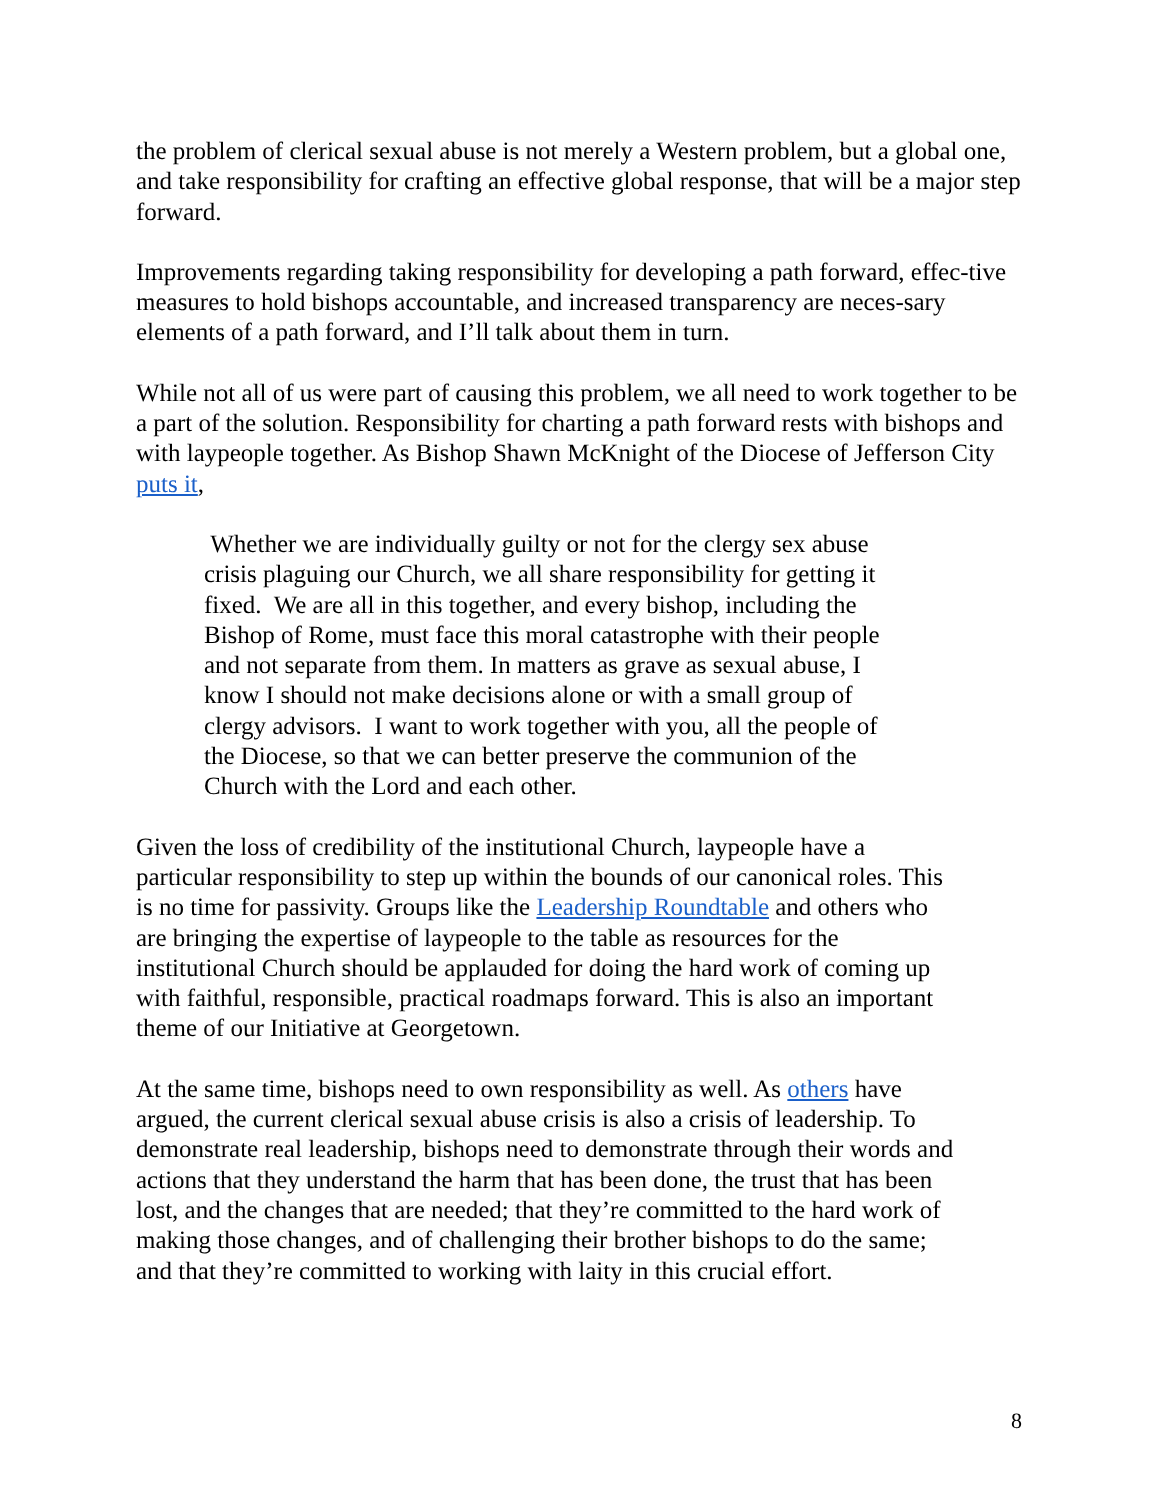the problem of clerical sexual abuse is not merely a Western problem, but a global one, and take responsibility for crafting an effective global response, that will be a major step forward.
Improvements regarding taking responsibility for developing a path forward, effec-tive measures to hold bishops accountable, and increased transparency are neces-sary elements of a path forward, and I’ll talk about them in turn.
While not all of us were part of causing this problem, we all need to work together to be a part of the solution. Responsibility for charting a path forward rests with bishops and with laypeople together. As Bishop Shawn McKnight of the Diocese of Jefferson City puts it,
Whether we are individually guilty or not for the clergy sex abuse crisis plaguing our Church, we all share responsibility for getting it fixed. We are all in this together, and every bishop, including the Bishop of Rome, must face this moral catastrophe with their people and not separate from them. In matters as grave as sexual abuse, I know I should not make decisions alone or with a small group of clergy advisors. I want to work together with you, all the people of the Diocese, so that we can better preserve the communion of the Church with the Lord and each other.
Given the loss of credibility of the institutional Church, laypeople have a particular responsibility to step up within the bounds of our canonical roles. This is no time for passivity. Groups like the Leadership Roundtable and others who are bringing the expertise of laypeople to the table as resources for the institutional Church should be applauded for doing the hard work of coming up with faithful, responsible, practical roadmaps forward. This is also an important theme of our Initiative at Georgetown.
At the same time, bishops need to own responsibility as well. As others have argued, the current clerical sexual abuse crisis is also a crisis of leadership. To demonstrate real leadership, bishops need to demonstrate through their words and actions that they understand the harm that has been done, the trust that has been lost, and the changes that are needed; that they’re committed to the hard work of making those changes, and of challenging their brother bishops to do the same; and that they’re committed to working with laity in this crucial effort.
8